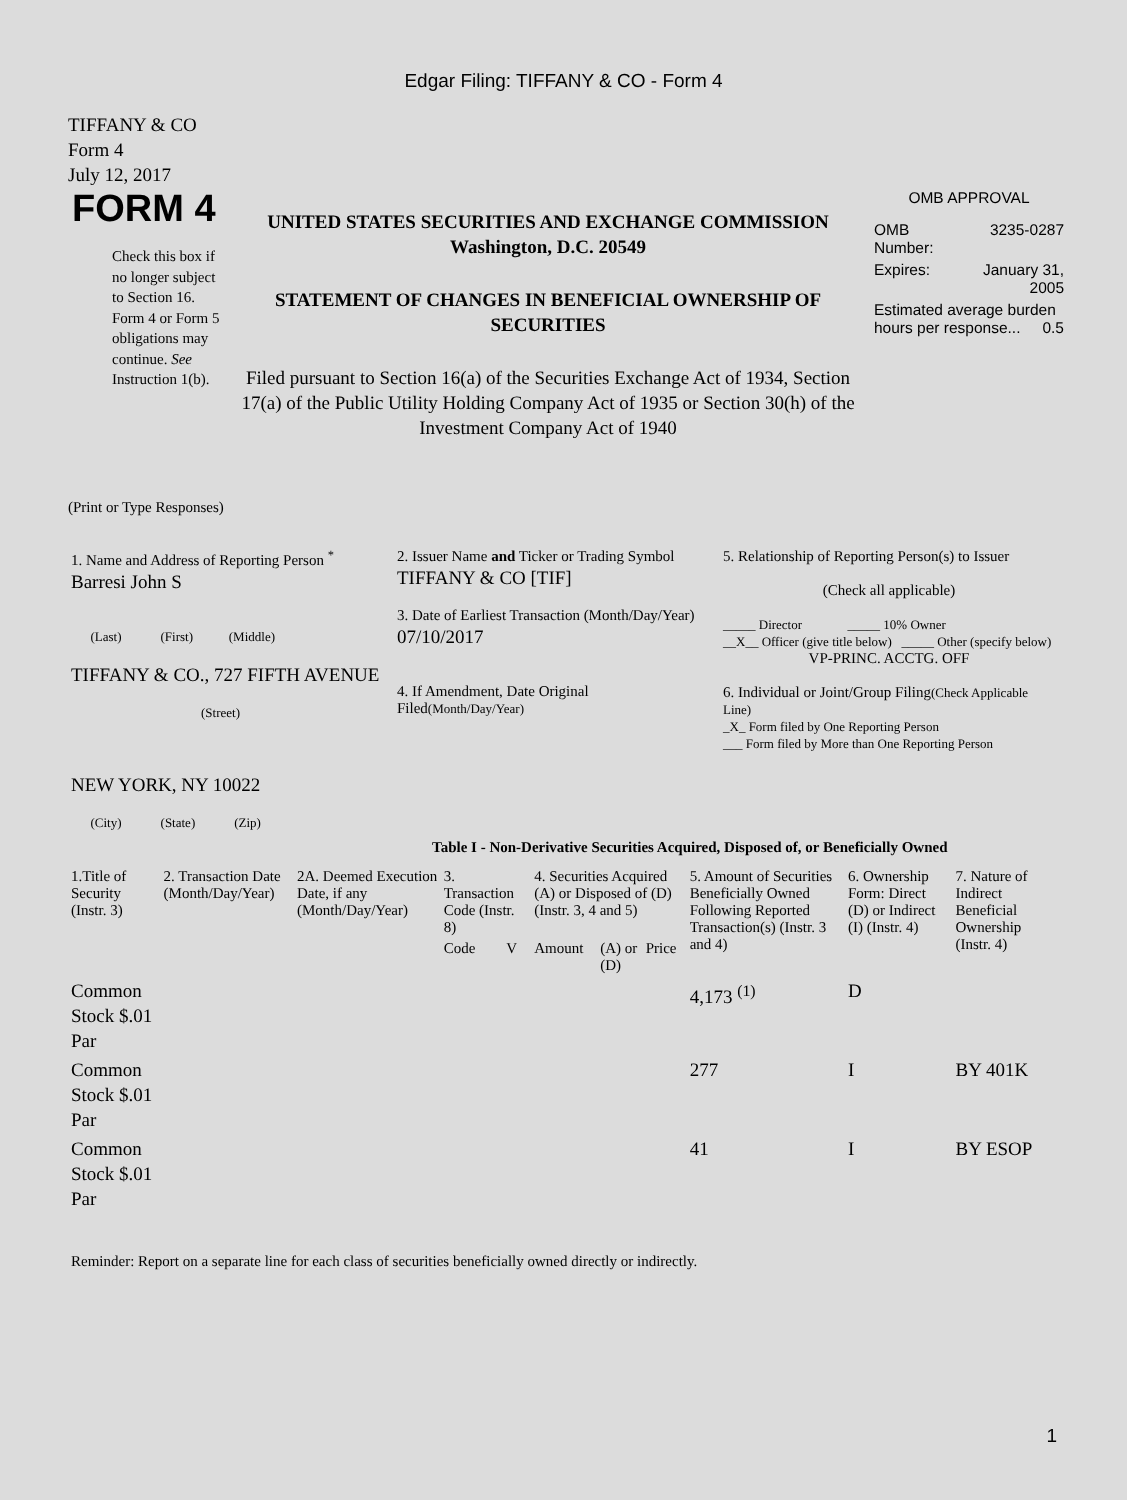Edgar Filing: TIFFANY & CO - Form 4
TIFFANY & CO
Form 4
July 12, 2017
FORM 4
Check this box if no longer subject to Section 16. Form 4 or Form 5 obligations may continue. See Instruction 1(b).
UNITED STATES SECURITIES AND EXCHANGE COMMISSION
Washington, D.C. 20549
STATEMENT OF CHANGES IN BENEFICIAL OWNERSHIP OF SECURITIES
Filed pursuant to Section 16(a) of the Securities Exchange Act of 1934, Section 17(a) of the Public Utility Holding Company Act of 1935 or Section 30(h) of the Investment Company Act of 1940
OMB APPROVAL
| OMB Number: | 3235-0287 |
| Expires: | January 31, 2005 |
| Estimated average burden hours per response... 0.5 | |
(Print or Type Responses)
| 1. Name and Address of Reporting Person <sup>*</sup> Barresi John S (Last) (First) (Middle) TIFFANY & CO., 727 FIFTH AVENUE (Street) NEW YORK, NY 10022 (City) (State) (Zip) | 2. Issuer Name and Ticker or Trading Symbol TIFFANY & CO [TIF] 3. Date of Earliest Transaction (Month/Day/Year) 07/10/2017 4. If Amendment, Date Original Filed (Month/Day/Year) | 5. Relationship of Reporting Person(s) to Issuer (Check all applicable) _____ Director _____ 10% Owner __X__ Officer (give title below) _____ Other (specify below) VP-PRINC. ACCTG. OFF 6. Individual or Joint/Group Filing (Check Applicable Line) _X_ Form filed by One Reporting Person ___ Form filed by More than One Reporting Person |
Table I - Non-Derivative Securities Acquired, Disposed of, or Beneficially Owned
| 1.Title of Security (Instr. 3) | 2. Transaction Date (Month/Day/Year) | 2A. Deemed Execution Date, if any (Month/Day/Year) | 3. Transaction Code (Instr. 8) | | 4. Securities Acquired (A) or Disposed of (D) (Instr. 3, 4 and 5) | | | 5. Amount of Securities Beneficially Owned Following Reported Transaction(s) (Instr. 3 and 4) | 6. Ownership Form: Direct (D) or Indirect (I) (Instr. 4) | 7. Nature of Indirect Beneficial Ownership (Instr. 4) |
| --- | --- | --- | --- | --- | --- | --- | --- | --- | --- | --- |
| | | | Code | V | Amount | (A) or (D) | Price | | | |
| Common Stock $.01 Par | | | | | | | | 4,173 <sup>(1)</sup> | D | |
| Common Stock $.01 Par | | | | | | | | 277 | I | BY 401K |
| Common Stock $.01 Par | | | | | | | | 41 | I | BY ESOP |
Reminder: Report on a separate line for each class of securities beneficially owned directly or indirectly.
1